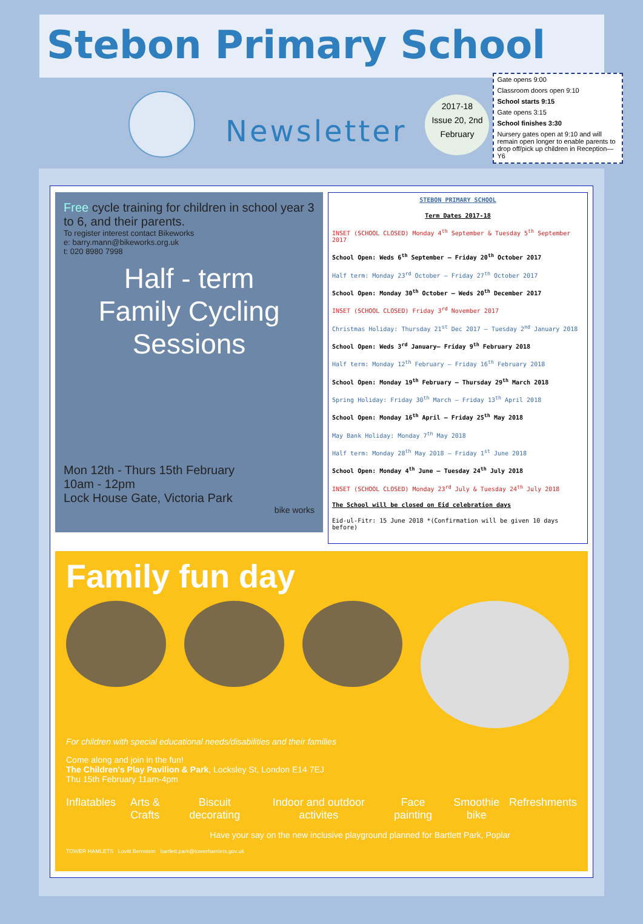Stebon Primary School
Newsletter
2017-18
Issue 20, 2nd February
Gate opens 9:00
Classroom doors open 9:10
School starts 9:15
Gate opens 3:15
School finishes 3:30
Nursery gates open at 9:10 and will remain open longer to enable parents to drop off/pick up children in Reception—Y6
Free cycle training for children in school year 3 to 6, and their parents.
To register interest contact Bikeworks
e: barry.mann@bikeworks.org.uk
t: 020 8980 7998
Half - term
Family Cycling
Sessions
Mon 12th - Thurs 15th February
10am - 12pm
Lock House Gate, Victoria Park
bike works
STEBON PRIMARY SCHOOL
Term Dates 2017-18
INSET (SCHOOL CLOSED) Monday 4<sup>th</sup> September & Tuesday 5<sup>th</sup> September 2017
School Open: Weds 6<sup>th</sup> September – Friday 20<sup>th</sup> October 2017
Half term: Monday 23<sup>rd</sup> October – Friday 27<sup>th</sup> October 2017
School Open: Monday 30<sup>th</sup> October – Weds 20<sup>th</sup> December 2017
INSET (SCHOOL CLOSED) Friday 3<sup>rd</sup> November 2017
Christmas Holiday: Thursday 21<sup>st</sup> Dec 2017 – Tuesday 2<sup>nd</sup> January 2018
School Open: Weds 3<sup>rd</sup> January– Friday 9<sup>th</sup> February 2018
Half term: Monday 12<sup>th</sup> February – Friday 16<sup>th</sup> February 2018
School Open: Monday 19<sup>th</sup> February – Thursday 29<sup>th</sup> March 2018
Spring Holiday: Friday 30<sup>th</sup> March – Friday 13<sup>th</sup> April 2018
School Open: Monday 16<sup>th</sup> April – Friday 25<sup>th</sup> May 2018
May Bank Holiday: Monday 7<sup>th</sup> May 2018
Half term: Monday 28<sup>th</sup> May 2018 – Friday 1<sup>st</sup> June 2018
School Open: Monday 4<sup>th</sup> June – Tuesday 24<sup>th</sup> July 2018
INSET (SCHOOL CLOSED) Monday 23<sup>rd</sup> July & Tuesday 24<sup>th</sup> July 2018
The School will be closed on Eid celebration days
Eid-ul-Fitr: 15 June 2018 *(Confirmation will be given 10 days before)
Family fun day
For children with special educational needs/disabilities and their families
Come along and join in the fun!
The Children's Play Pavilion & Park, Locksley St, London E14 7EJ
Thu 15th February 11am-4pm
Inflatables Arts & Crafts Biscuit decorating Indoor and outdoor activites Face painting Smoothie bike Refreshments
Have your say on the new inclusive playground planned for Bartlett Park, Poplar
TOWER HAMLETS Lovitt Bernstein bartlett.park@towerhamlets.gov.uk